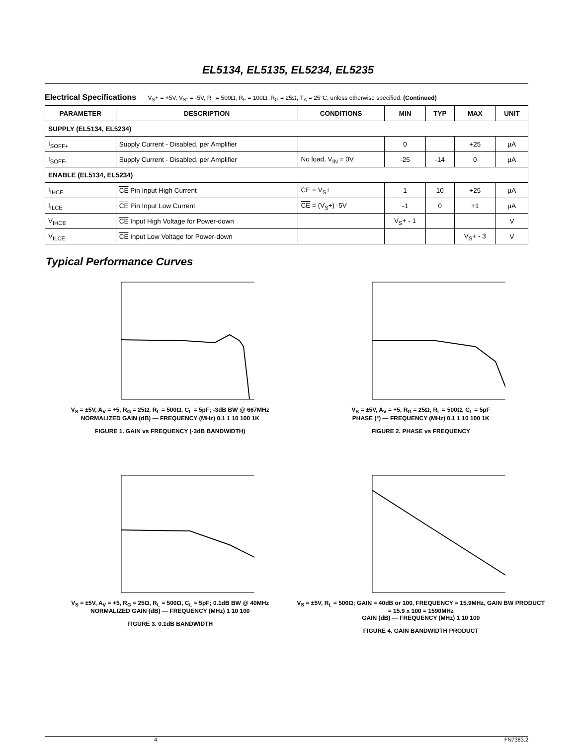EL5134, EL5135, EL5234, EL5235
Electrical Specifications V<sub>S</sub>+ = +5V, V<sub>S</sub>- = -5V, R<sub>L</sub> = 500Ω, R<sub>F</sub> = 100Ω, R<sub>G</sub> = 25Ω, T<sub>A</sub> = 25°C, unless otherwise specified. (Continued)
| PARAMETER | DESCRIPTION | CONDITIONS | MIN | TYP | MAX | UNIT |
| --- | --- | --- | --- | --- | --- | --- |
| SUPPLY (EL5134, EL5234) | | | | | | |
| I<sub>SOFF+</sub> | Supply Current - Disabled, per Amplifier | | 0 | | +25 | µA |
| I<sub>SOFF-</sub> | Supply Current - Disabled, per Amplifier | No load, V<sub>IN</sub> = 0V | -25 | -14 | 0 | µA |
| ENABLE (EL5134, EL5234) | | | | | | |
| I<sub>IHCE</sub> | CE Pin Input High Current | CE = V<sub>S</sub>+ | 1 | 10 | +25 | µA |
| I<sub>ILCE</sub> | CE Pin Input Low Current | CE = (V<sub>S</sub>+) -5V | -1 | 0 | +1 | µA |
| V<sub>IHCE</sub> | CE Input High Voltage for Power-down | | V<sub>S</sub>+ - 1 | | | V |
| V<sub>ILCE</sub> | CE Input Low Voltage for Power-down | | | | V<sub>S</sub>+ - 3 | V |
Typical Performance Curves
V<sub>S</sub> = ±5V, A<sub>V</sub> = +5, R<sub>G</sub> = 25Ω, R<sub>L</sub> = 500Ω, C<sub>L</sub> = 5pF; -3dB BW @ 667MHz
NORMALIZED GAIN (dB) — FREQUENCY (MHz) 0.1 1 10 100 1K
FIGURE 1. GAIN vs FREQUENCY (-3dB BANDWIDTH)
V<sub>S</sub> = ±5V, A<sub>V</sub> = +5, R<sub>G</sub> = 25Ω, R<sub>L</sub> = 500Ω, C<sub>L</sub> = 5pF
PHASE (°) — FREQUENCY (MHz) 0.1 1 10 100 1K
FIGURE 2. PHASE vs FREQUENCY
V<sub>S</sub> = ±5V, A<sub>V</sub> = +5, R<sub>G</sub> = 25Ω, R<sub>L</sub> = 500Ω, C<sub>L</sub> = 5pF; 0.1dB BW @ 40MHz
NORMALIZED GAIN (dB) — FREQUENCY (MHz) 1 10 100
FIGURE 3. 0.1dB BANDWIDTH
V<sub>S</sub> = ±5V, R<sub>L</sub> = 500Ω; GAIN = 40dB or 100, FREQUENCY = 15.9MHz, GAIN BW PRODUCT = 15.9 x 100 = 1590MHz
GAIN (dB) — FREQUENCY (MHz) 1 10 100
FIGURE 4. GAIN BANDWIDTH PRODUCT
4 FN7383.2